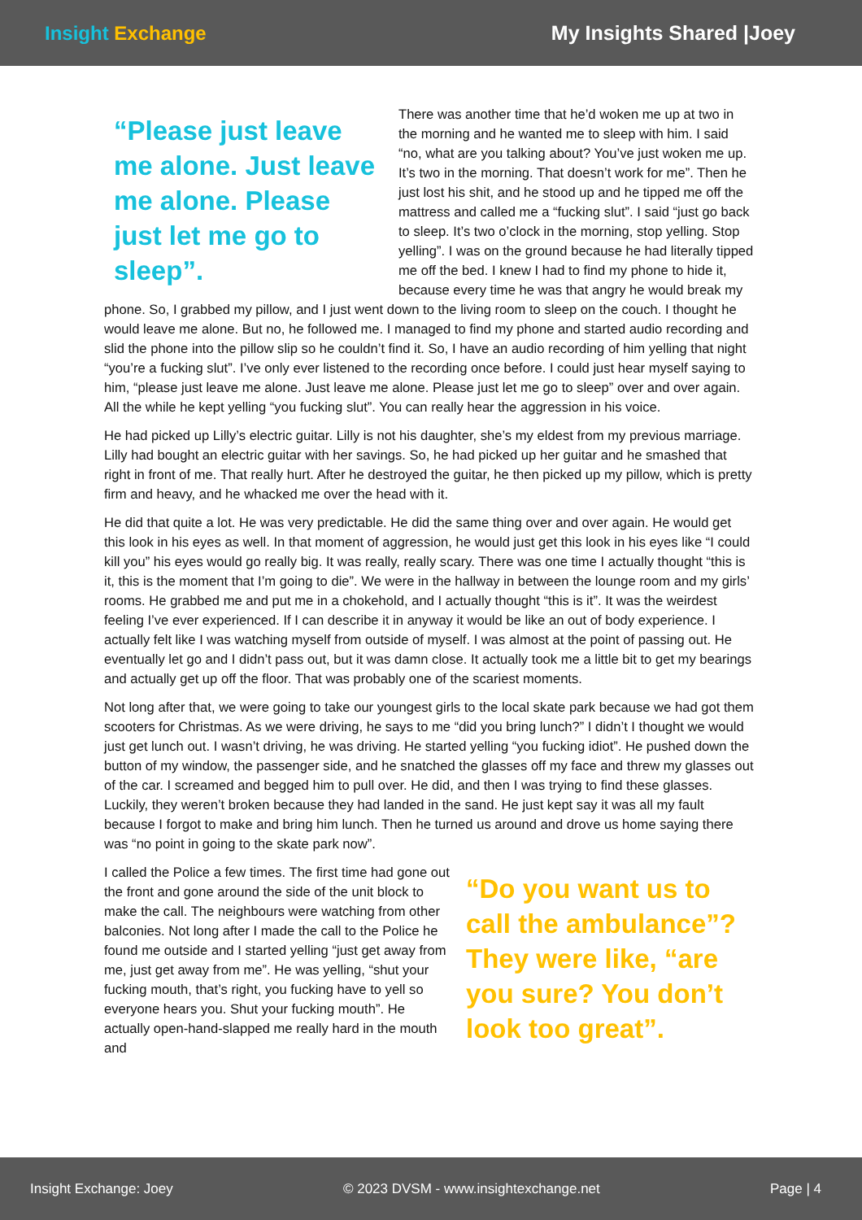Insight Exchange My Insights Shared |Joey
“Please just leave me alone. Just leave me alone. Please just let me go to sleep”.
There was another time that he’d woken me up at two in the morning and he wanted me to sleep with him. I said “no, what are you talking about? You’ve just woken me up. It’s two in the morning. That doesn’t work for me”. Then he just lost his shit, and he stood up and he tipped me off the mattress and called me a “fucking slut”. I said “just go back to sleep. It’s two o’clock in the morning, stop yelling. Stop yelling”. I was on the ground because he had literally tipped me off the bed. I knew I had to find my phone to hide it, because every time he was that angry he would break my phone. So, I grabbed my pillow, and I just went down to the living room to sleep on the couch. I thought he would leave me alone. But no, he followed me. I managed to find my phone and started audio recording and slid the phone into the pillow slip so he couldn’t find it. So, I have an audio recording of him yelling that night “you’re a fucking slut”. I’ve only ever listened to the recording once before. I could just hear myself saying to him, “please just leave me alone. Just leave me alone. Please just let me go to sleep” over and over again. All the while he kept yelling “you fucking slut”. You can really hear the aggression in his voice.
He had picked up Lilly’s electric guitar. Lilly is not his daughter, she’s my eldest from my previous marriage. Lilly had bought an electric guitar with her savings. So, he had picked up her guitar and he smashed that right in front of me. That really hurt. After he destroyed the guitar, he then picked up my pillow, which is pretty firm and heavy, and he whacked me over the head with it.
He did that quite a lot. He was very predictable. He did the same thing over and over again. He would get this look in his eyes as well. In that moment of aggression, he would just get this look in his eyes like “I could kill you” his eyes would go really big. It was really, really scary. There was one time I actually thought “this is it, this is the moment that I’m going to die”. We were in the hallway in between the lounge room and my girls’ rooms. He grabbed me and put me in a chokehold, and I actually thought “this is it”. It was the weirdest feeling I’ve ever experienced. If I can describe it in anyway it would be like an out of body experience. I actually felt like I was watching myself from outside of myself. I was almost at the point of passing out. He eventually let go and I didn’t pass out, but it was damn close. It actually took me a little bit to get my bearings and actually get up off the floor. That was probably one of the scariest moments.
Not long after that, we were going to take our youngest girls to the local skate park because we had got them scooters for Christmas. As we were driving, he says to me “did you bring lunch?” I didn’t I thought we would just get lunch out. I wasn’t driving, he was driving. He started yelling “you fucking idiot”. He pushed down the button of my window, the passenger side, and he snatched the glasses off my face and threw my glasses out of the car. I screamed and begged him to pull over. He did, and then I was trying to find these glasses. Luckily, they weren’t broken because they had landed in the sand. He just kept say it was all my fault because I forgot to make and bring him lunch. Then he turned us around and drove us home saying there was “no point in going to the skate park now”.
“Do you want us to call the ambulance”? They were like, “are you sure? You don’t look too great”.
I called the Police a few times. The first time had gone out the front and gone around the side of the unit block to make the call. The neighbours were watching from other balconies. Not long after I made the call to the Police he found me outside and I started yelling “just get away from me, just get away from me”. He was yelling, “shut your fucking mouth, that’s right, you fucking have to yell so everyone hears you. Shut your fucking mouth”. He actually open-hand-slapped me really hard in the mouth and
Insight Exchange: Joey © 2023 DVSM - www.insightexchange.net Page | 4